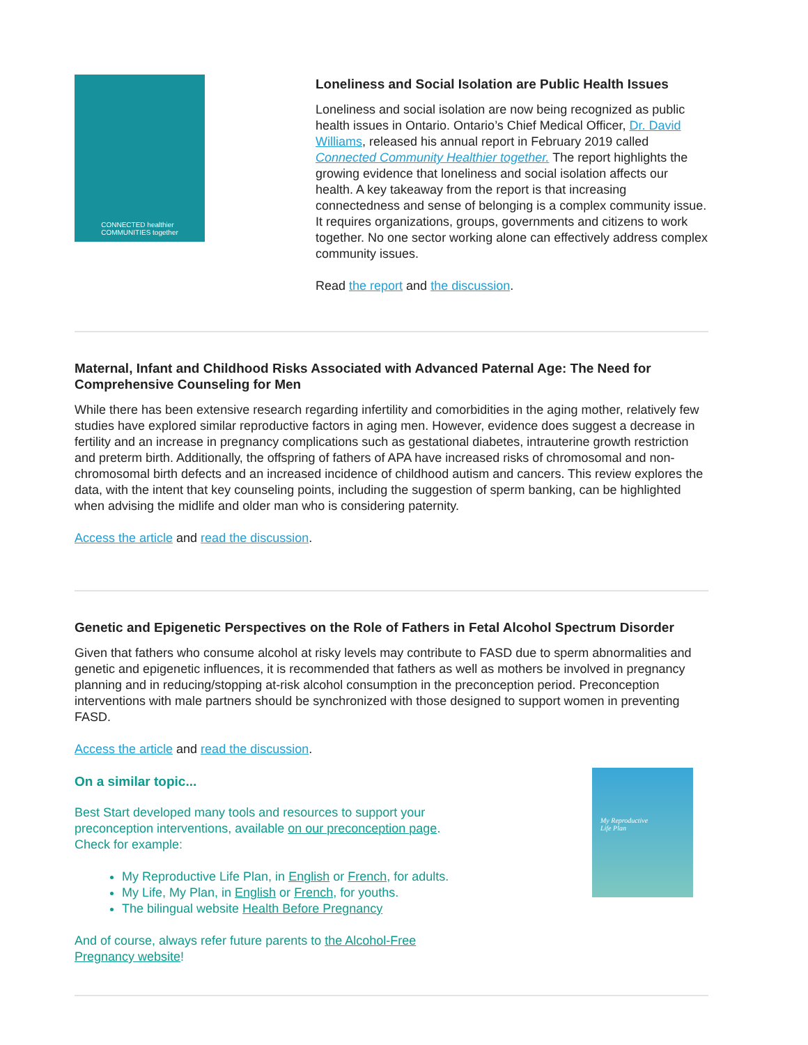CONNECTED healthier
COMMUNITIES together
Loneliness and Social Isolation are Public Health Issues
Loneliness and social isolation are now being recognized as public health issues in Ontario. Ontario’s Chief Medical Officer, Dr. David Williams, released his annual report in February 2019 called Connected Community Healthier together. The report highlights the growing evidence that loneliness and social isolation affects our health. A key takeaway from the report is that increasing connectedness and sense of belonging is a complex community issue. It requires organizations, groups, governments and citizens to work together. No one sector working alone can effectively address complex community issues.
Read the report and the discussion.
Maternal, Infant and Childhood Risks Associated with Advanced Paternal Age: The Need for Comprehensive Counseling for Men
While there has been extensive research regarding infertility and comorbidities in the aging mother, relatively few studies have explored similar reproductive factors in aging men. However, evidence does suggest a decrease in fertility and an increase in pregnancy complications such as gestational diabetes, intrauterine growth restriction and preterm birth. Additionally, the offspring of fathers of APA have increased risks of chromosomal and non-chromosomal birth defects and an increased incidence of childhood autism and cancers. This review explores the data, with the intent that key counseling points, including the suggestion of sperm banking, can be highlighted when advising the midlife and older man who is considering paternity.
Access the article and read the discussion.
Genetic and Epigenetic Perspectives on the Role of Fathers in Fetal Alcohol Spectrum Disorder
Given that fathers who consume alcohol at risky levels may contribute to FASD due to sperm abnormalities and genetic and epigenetic influences, it is recommended that fathers as well as mothers be involved in pregnancy planning and in reducing/stopping at-risk alcohol consumption in the preconception period. Preconception interventions with male partners should be synchronized with those designed to support women in preventing FASD.
Access the article and read the discussion.
On a similar topic...
Best Start developed many tools and resources to support your preconception interventions, available on our preconception page. Check for example:
My Reproductive Life Plan, in English or French, for adults.
My Life, My Plan, in English or French, for youths.
The bilingual website Health Before Pregnancy
And of course, always refer future parents to the Alcohol-Free Pregnancy website!
My Reproductive
Life Plan